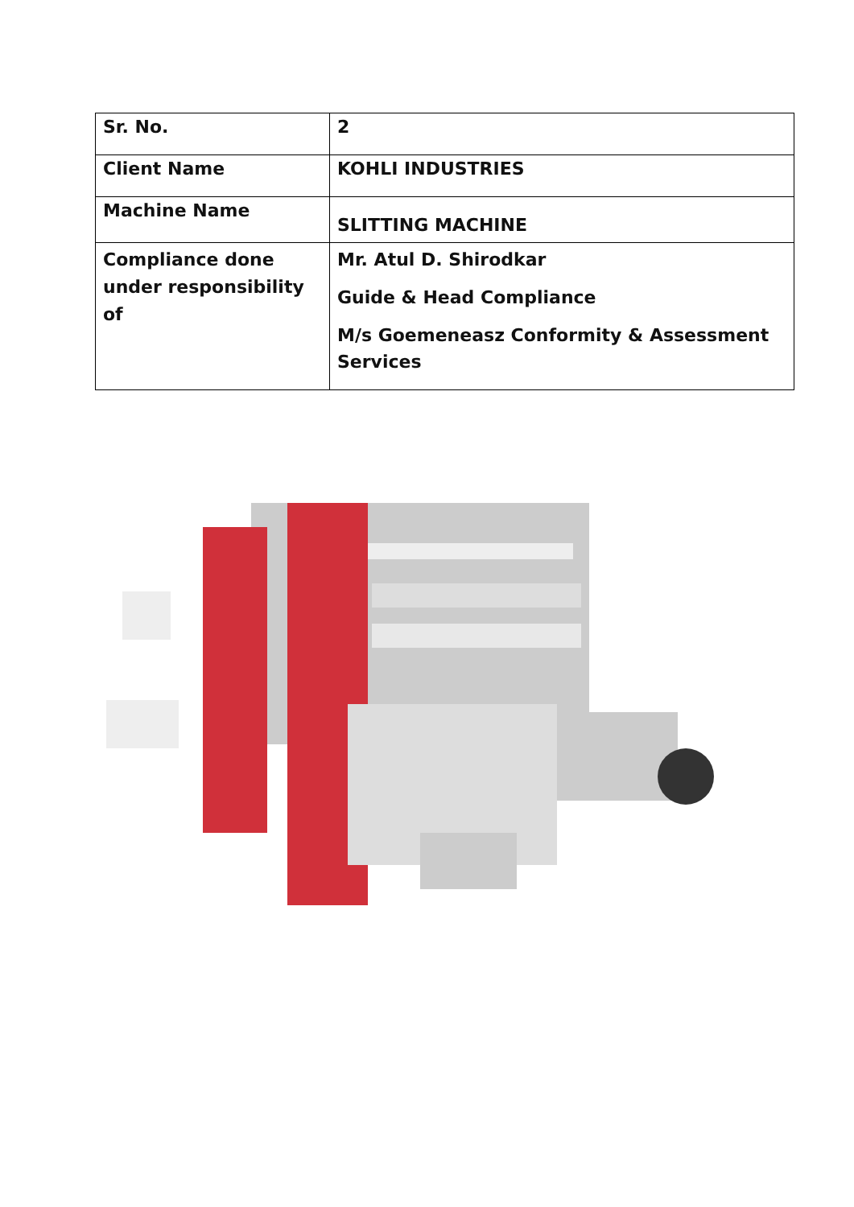| Sr. No. | 2 |
| Client Name | KOHLI INDUSTRIES |
| Machine Name | SLITTING MACHINE |
| Compliance done under responsibility of | Mr. Atul D. Shirodkar Guide & Head Compliance M/s Goemeneasz Conformity & Assessment Services |